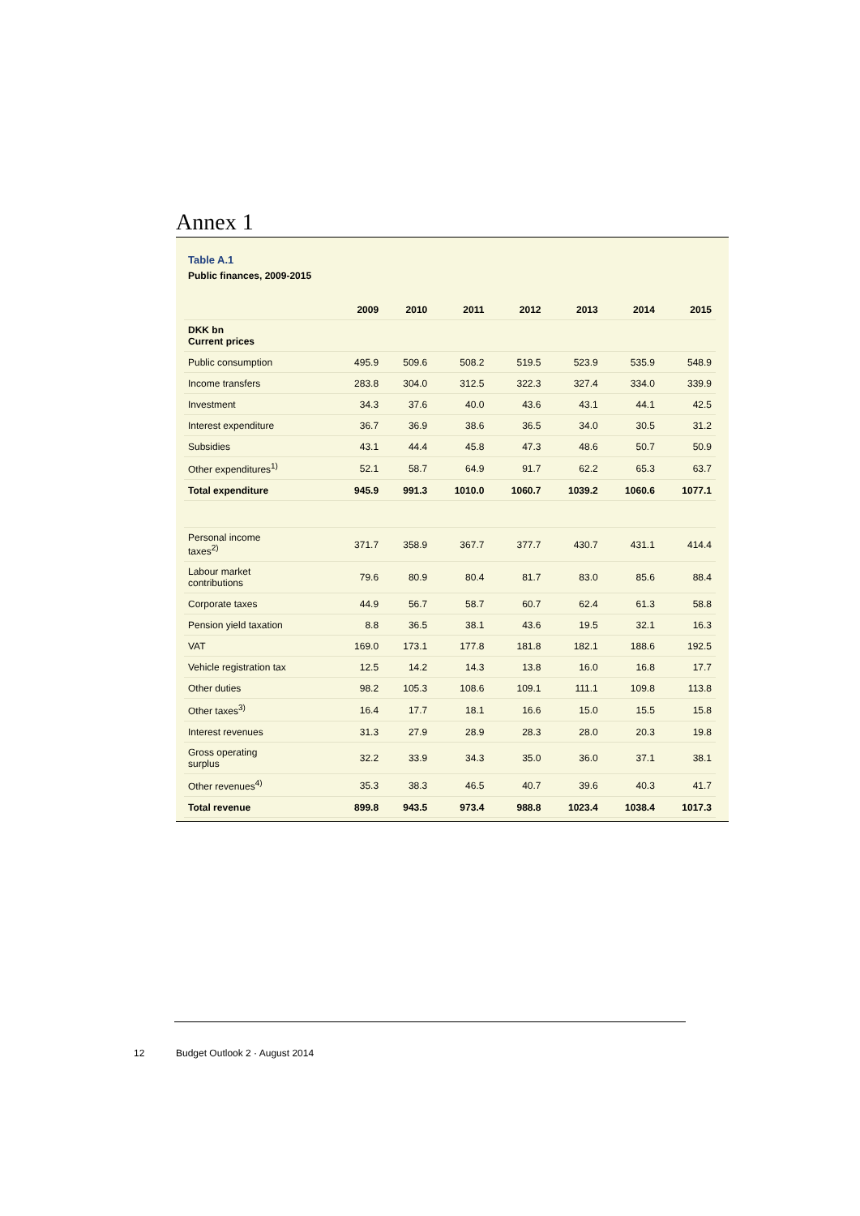Annex 1
Table A.1
Public finances, 2009-2015
| | 2009 | 2010 | 2011 | 2012 | 2013 | 2014 | 2015 |
| --- | --- | --- | --- | --- | --- | --- | --- |
| DKK bn Current prices | | | | | | | |
| Public consumption | 495.9 | 509.6 | 508.2 | 519.5 | 523.9 | 535.9 | 548.9 |
| Income transfers | 283.8 | 304.0 | 312.5 | 322.3 | 327.4 | 334.0 | 339.9 |
| Investment | 34.3 | 37.6 | 40.0 | 43.6 | 43.1 | 44.1 | 42.5 |
| Interest expenditure | 36.7 | 36.9 | 38.6 | 36.5 | 34.0 | 30.5 | 31.2 |
| Subsidies | 43.1 | 44.4 | 45.8 | 47.3 | 48.6 | 50.7 | 50.9 |
| Other expenditures<sup>1)</sup> | 52.1 | 58.7 | 64.9 | 91.7 | 62.2 | 65.3 | 63.7 |
| Total expenditure | 945.9 | 991.3 | 1010.0 | 1060.7 | 1039.2 | 1060.6 | 1077.1 |
| Personal income taxes<sup>2)</sup> | 371.7 | 358.9 | 367.7 | 377.7 | 430.7 | 431.1 | 414.4 |
| Labour market contributions | 79.6 | 80.9 | 80.4 | 81.7 | 83.0 | 85.6 | 88.4 |
| Corporate taxes | 44.9 | 56.7 | 58.7 | 60.7 | 62.4 | 61.3 | 58.8 |
| Pension yield taxation | 8.8 | 36.5 | 38.1 | 43.6 | 19.5 | 32.1 | 16.3 |
| VAT | 169.0 | 173.1 | 177.8 | 181.8 | 182.1 | 188.6 | 192.5 |
| Vehicle registration tax | 12.5 | 14.2 | 14.3 | 13.8 | 16.0 | 16.8 | 17.7 |
| Other duties | 98.2 | 105.3 | 108.6 | 109.1 | 111.1 | 109.8 | 113.8 |
| Other taxes<sup>3)</sup> | 16.4 | 17.7 | 18.1 | 16.6 | 15.0 | 15.5 | 15.8 |
| Interest revenues | 31.3 | 27.9 | 28.9 | 28.3 | 28.0 | 20.3 | 19.8 |
| Gross operating surplus | 32.2 | 33.9 | 34.3 | 35.0 | 36.0 | 37.1 | 38.1 |
| Other revenues<sup>4)</sup> | 35.3 | 38.3 | 46.5 | 40.7 | 39.6 | 40.3 | 41.7 |
| Total revenue | 899.8 | 943.5 | 973.4 | 988.8 | 1023.4 | 1038.4 | 1017.3 |
12 Budget Outlook 2 · August 2014